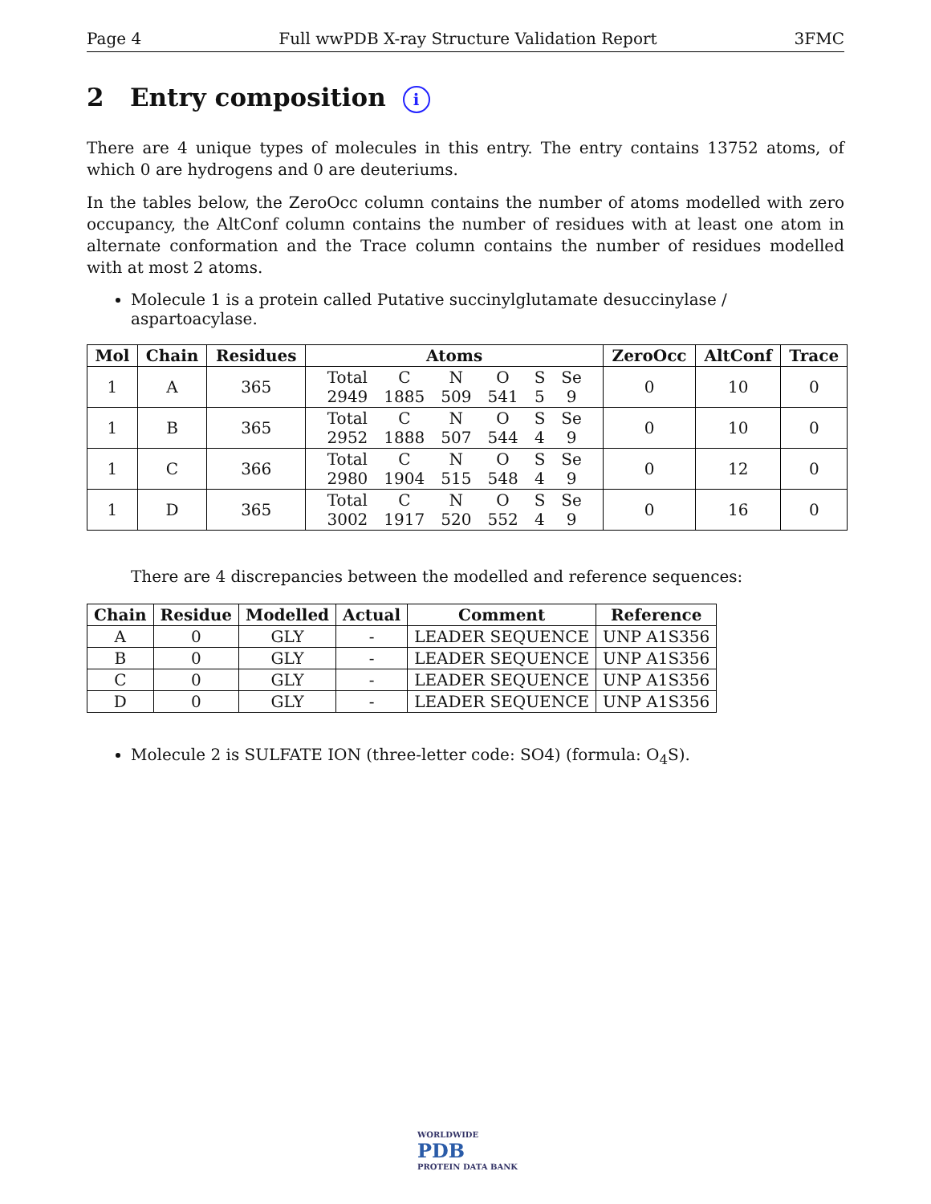Page 4 Full wwPDB X-ray Structure Validation Report 3FMC
2 Entry composition i
There are 4 unique types of molecules in this entry. The entry contains 13752 atoms, of which 0 are hydrogens and 0 are deuteriums.
In the tables below, the ZeroOcc column contains the number of atoms modelled with zero occupancy, the AltConf column contains the number of residues with at least one atom in alternate conformation and the Trace column contains the number of residues modelled with at most 2 atoms.
Molecule 1 is a protein called Putative succinylglutamate desuccinylase / aspartoacylase.
| Mol | Chain | Residues | Atoms | ZeroOcc | AltConf | Trace |
| --- | --- | --- | --- | --- | --- | --- |
| 1 | A | 365 | / Total / C / N / O / S / Se / / 2949 / 1885 / 509 / 541 / 5 / 9 / | 0 | 10 | 0 |
| 1 | B | 365 | / Total / C / N / O / S / Se / / 2952 / 1888 / 507 / 544 / 4 / 9 / | 0 | 10 | 0 |
| 1 | C | 366 | / Total / C / N / O / S / Se / / 2980 / 1904 / 515 / 548 / 4 / 9 / | 0 | 12 | 0 |
| 1 | D | 365 | / Total / C / N / O / S / Se / / 3002 / 1917 / 520 / 552 / 4 / 9 / | 0 | 16 | 0 |
There are 4 discrepancies between the modelled and reference sequences:
| Chain | Residue | Modelled | Actual | Comment | Reference |
| --- | --- | --- | --- | --- | --- |
| A | 0 | GLY | - | LEADER SEQUENCE | UNP A1S356 |
| B | 0 | GLY | - | LEADER SEQUENCE | UNP A1S356 |
| C | 0 | GLY | - | LEADER SEQUENCE | UNP A1S356 |
| D | 0 | GLY | - | LEADER SEQUENCE | UNP A1S356 |
Molecule 2 is SULFATE ION (three-letter code: SO4) (formula: O<sub>4</sub>S).
WORLDWIDE
PDB
PROTEIN DATA BANK